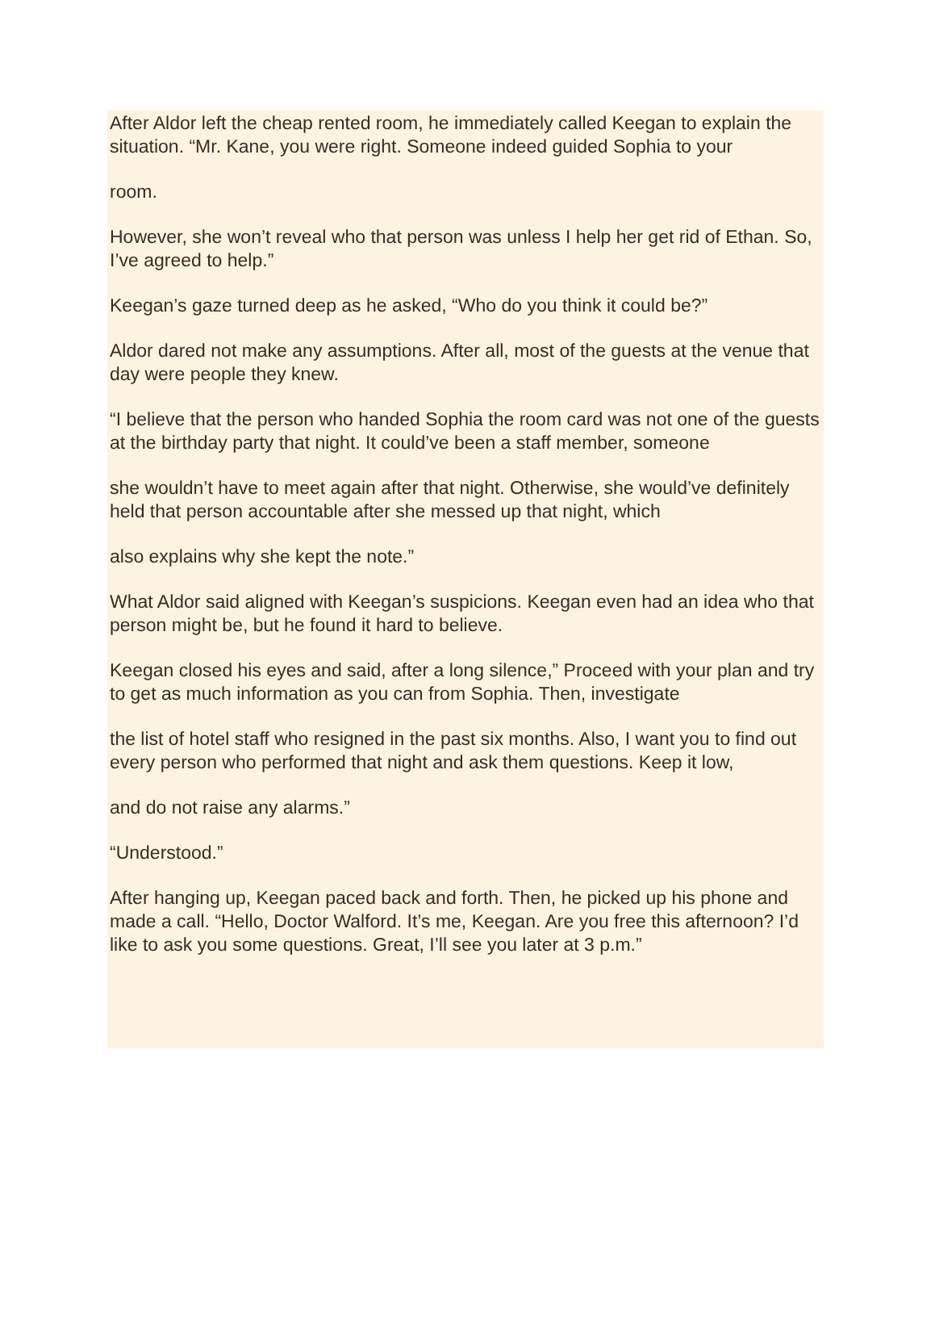After Aldor left the cheap rented room, he immediately called Keegan to explain the situation. “Mr. Kane, you were right. Someone indeed guided Sophia to your
room.
However, she won’t reveal who that person was unless I help her get rid of Ethan. So, I’ve agreed to help.”
Keegan’s gaze turned deep as he asked, “Who do you think it could be?”
Aldor dared not make any assumptions. After all, most of the guests at the venue that day were people they knew.
“I believe that the person who handed Sophia the room card was not one of the guests at the birthday party that night. It could’ve been a staff member, someone
she wouldn’t have to meet again after that night. Otherwise, she would’ve definitely held that person accountable after she messed up that night, which
also explains why she kept the note.”
What Aldor said aligned with Keegan’s suspicions. Keegan even had an idea who that person might be, but he found it hard to believe.
Keegan closed his eyes and said, after a long silence,” Proceed with your plan and try to get as much information as you can from Sophia. Then, investigate
the list of hotel staff who resigned in the past six months. Also, I want you to find out every person who performed that night and ask them questions. Keep it low,
and do not raise any alarms.”
“Understood.”
After hanging up, Keegan paced back and forth. Then, he picked up his phone and made a call. “Hello, Doctor Walford. It’s me, Keegan. Are you free this afternoon? I’d like to ask you some questions. Great, I’ll see you later at 3 p.m.”